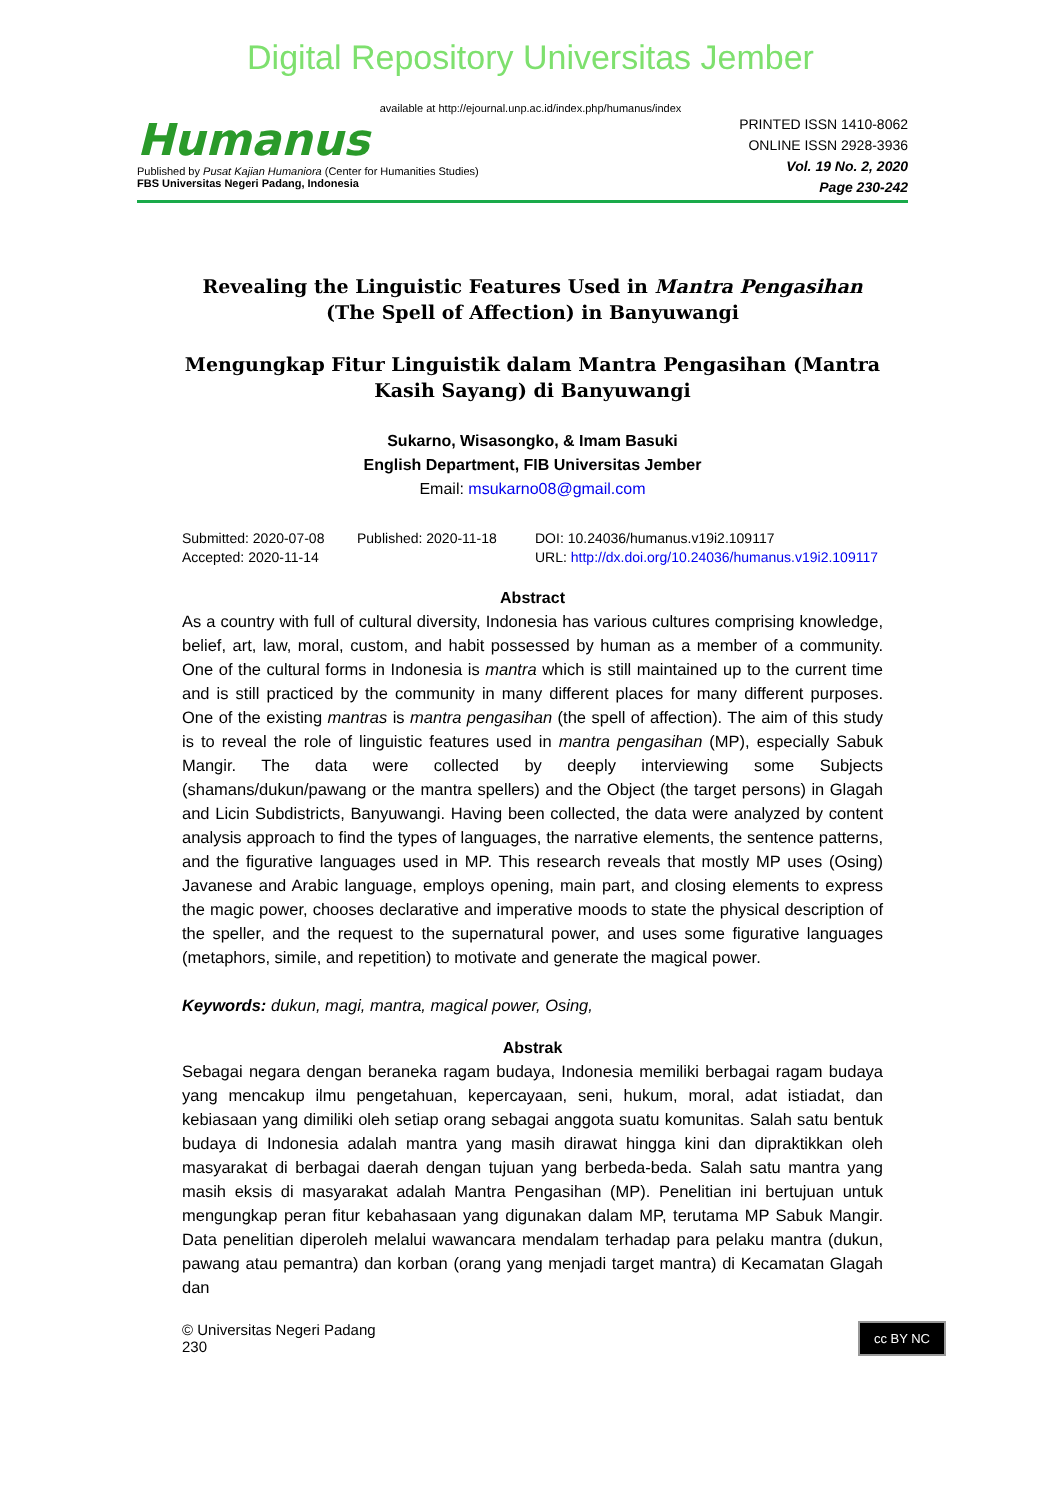Digital Repository Universitas Jember
available at http://ejournal.unp.ac.id/index.php/humanus/index
Humanus
Published by Pusat Kajian Humaniora (Center for Humanities Studies)
FBS Universitas Negeri Padang, Indonesia
PRINTED ISSN 1410-8062
ONLINE ISSN 2928-3936
Vol. 19 No. 2, 2020
Page 230-242
Revealing the Linguistic Features Used in Mantra Pengasihan
(The Spell of Affection) in Banyuwangi
Mengungkap Fitur Linguistik dalam Mantra Pengasihan (Mantra Kasih Sayang) di Banyuwangi
Sukarno, Wisasongko, & Imam Basuki
English Department, FIB Universitas Jember
Email: msukarno08@gmail.com
Submitted: 2020-07-08
Accepted: 2020-11-14
Published: 2020-11-18 DOI: 10.24036/humanus.v19i2.109117
URL: http://dx.doi.org/10.24036/humanus.v19i2.109117
Abstract
As a country with full of cultural diversity, Indonesia has various cultures comprising knowledge, belief, art, law, moral, custom, and habit possessed by human as a member of a community. One of the cultural forms in Indonesia is mantra which is still maintained up to the current time and is still practiced by the community in many different places for many different purposes. One of the existing mantras is mantra pengasihan (the spell of affection). The aim of this study is to reveal the role of linguistic features used in mantra pengasihan (MP), especially Sabuk Mangir. The data were collected by deeply interviewing some Subjects (shamans/dukun/pawang or the mantra spellers) and the Object (the target persons) in Glagah and Licin Subdistricts, Banyuwangi. Having been collected, the data were analyzed by content analysis approach to find the types of languages, the narrative elements, the sentence patterns, and the figurative languages used in MP. This research reveals that mostly MP uses (Osing) Javanese and Arabic language, employs opening, main part, and closing elements to express the magic power, chooses declarative and imperative moods to state the physical description of the speller, and the request to the supernatural power, and uses some figurative languages (metaphors, simile, and repetition) to motivate and generate the magical power.
Keywords: dukun, magi, mantra, magical power, Osing,
Abstrak
Sebagai negara dengan beraneka ragam budaya, Indonesia memiliki berbagai ragam budaya yang mencakup ilmu pengetahuan, kepercayaan, seni, hukum, moral, adat istiadat, dan kebiasaan yang dimiliki oleh setiap orang sebagai anggota suatu komunitas. Salah satu bentuk budaya di Indonesia adalah mantra yang masih dirawat hingga kini dan dipraktikkan oleh masyarakat di berbagai daerah dengan tujuan yang berbeda-beda. Salah satu mantra yang masih eksis di masyarakat adalah Mantra Pengasihan (MP). Penelitian ini bertujuan untuk mengungkap peran fitur kebahasaan yang digunakan dalam MP, terutama MP Sabuk Mangir. Data penelitian diperoleh melalui wawancara mendalam terhadap para pelaku mantra (dukun, pawang atau pemantra) dan korban (orang yang menjadi target mantra) di Kecamatan Glagah dan
© Universitas Negeri Padang
230
cc BY NC